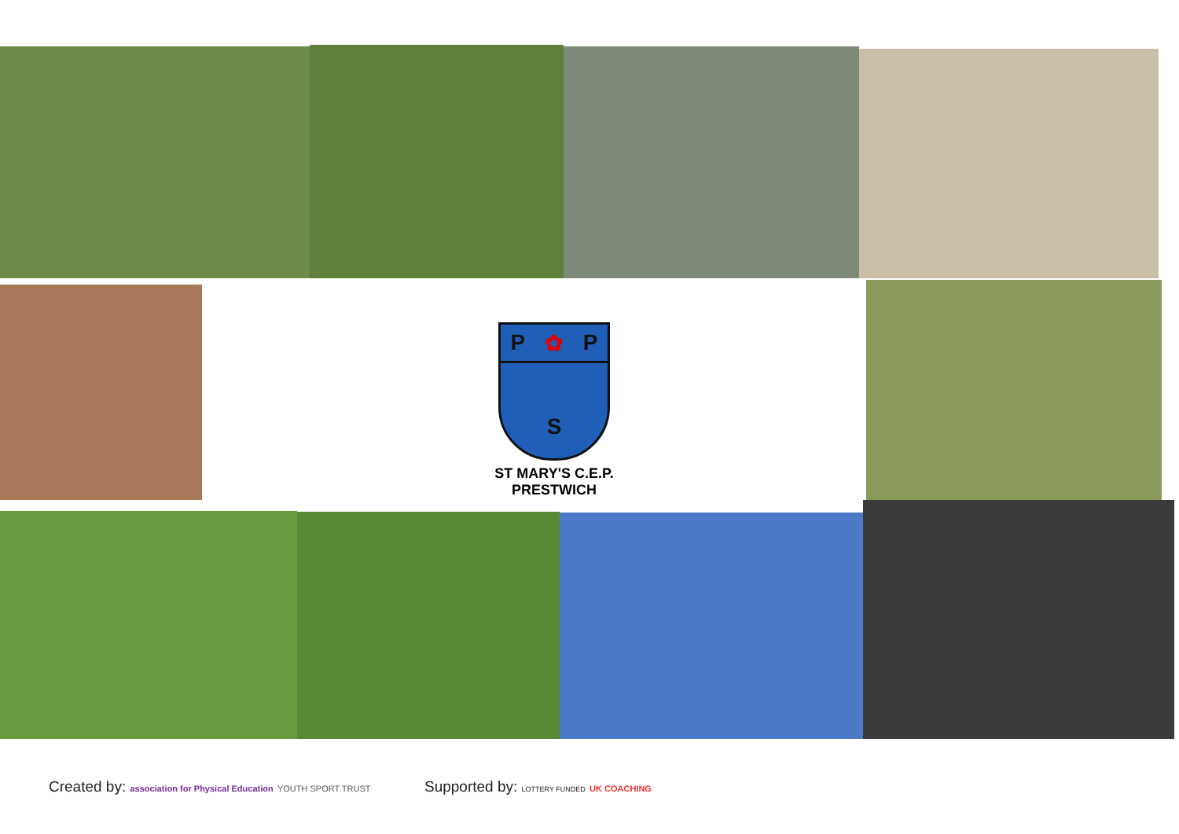P ✿ P
S
ST MARY'S C.E.P. PRESTWICH
Created by: association for Physical Education YOUTH SPORT TRUST
Supported by: LOTTERY FUNDED UK COACHING